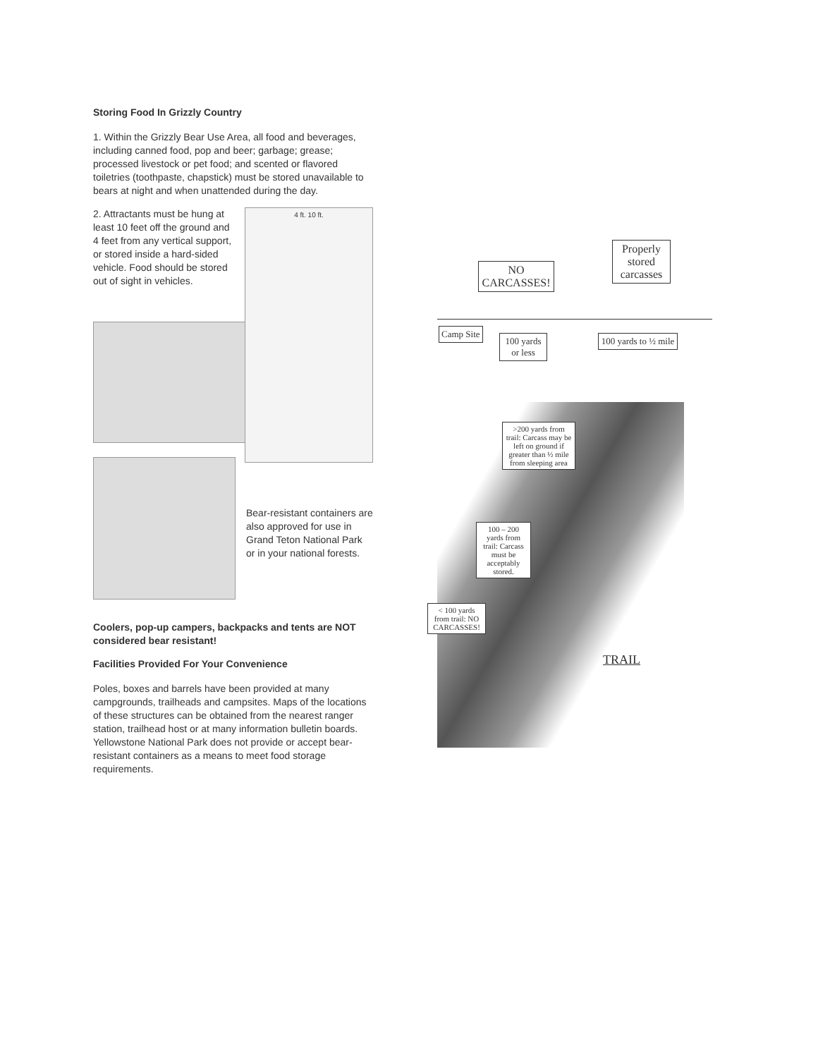Storing Food In Grizzly Country
1. Within the Grizzly Bear Use Area, all food and beverages, including canned food, pop and beer; garbage; grease; processed livestock or pet food; and scented or flavored toiletries (toothpaste, chapstick) must be stored unavailable to bears at night and when unattended during the day.
2. Attractants must be hung at least 10 feet off the ground and 4 feet from any vertical support, or stored inside a hard-sided vehicle. Food should be stored out of sight in vehicles.
4 ft. 10 ft.
Bear-resistant containers are also approved for use in Grand Teton National Park or in your national forests.
Coolers, pop-up campers, backpacks and tents are NOT considered bear resistant!
Facilities Provided For Your Convenience
Poles, boxes and barrels have been provided at many campgrounds, trailheads and campsites. Maps of the locations of these structures can be obtained from the nearest ranger station, trailhead host or at many information bulletin boards. Yellowstone National Park does not provide or accept bear-resistant containers as a means to meet food storage requirements.
NO
CARCASSES!
Properly
stored
carcasses
Camp Site
100 yards
or less
100 yards to ½ mile
>200 yards from trail: Carcass may be left on ground if greater than ½ mile from sleeping area
100 – 200 yards from trail: Carcass must be acceptably stored.
< 100 yards from trail: NO CARCASSES!
TRAIL